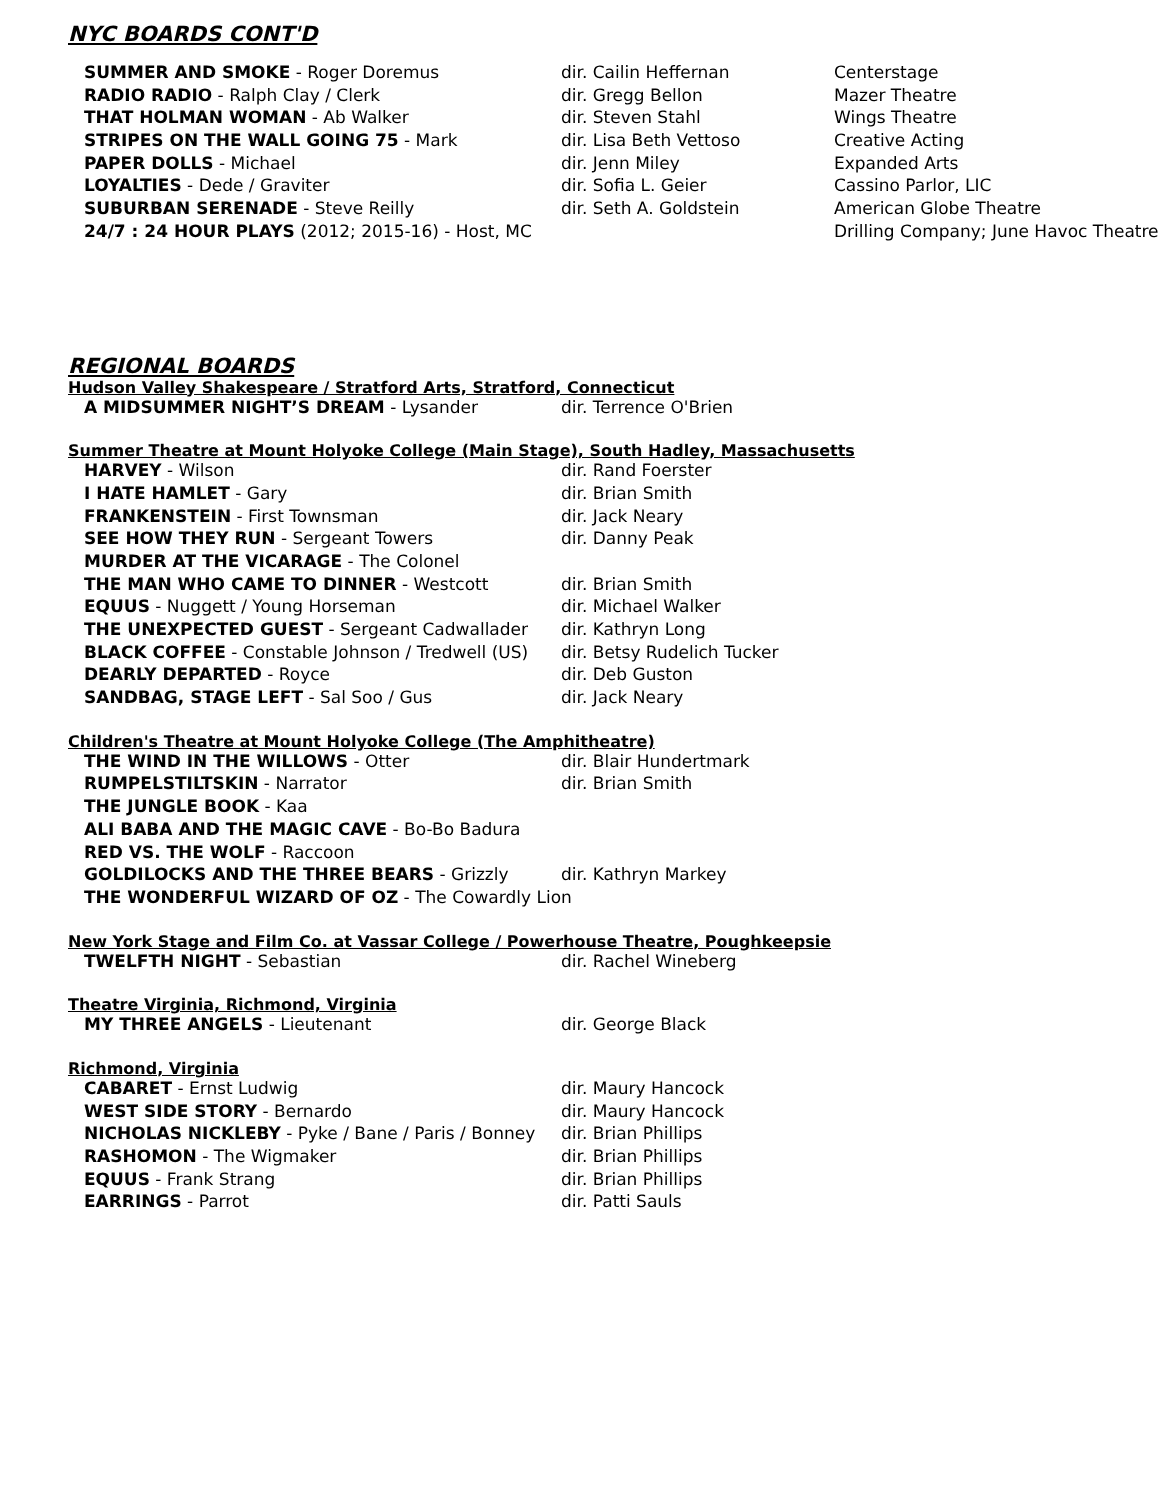NYC BOARDS CONT'D
| SUMMER AND SMOKE - Roger Doremus | dir. Cailin Heffernan | Centerstage |
| RADIO RADIO - Ralph Clay / Clerk | dir. Gregg Bellon | Mazer Theatre |
| THAT HOLMAN WOMAN - Ab Walker | dir. Steven Stahl | Wings Theatre |
| STRIPES ON THE WALL GOING 75 - Mark | dir. Lisa Beth Vettoso | Creative Acting |
| PAPER DOLLS - Michael | dir. Jenn Miley | Expanded Arts |
| LOYALTIES - Dede / Graviter | dir. Sofia L. Geier | Cassino Parlor, LIC |
| SUBURBAN SERENADE - Steve Reilly | dir. Seth A. Goldstein | American Globe Theatre |
| 24/7 : 24 HOUR PLAYS (2012; 2015-16) - Host, MC | | Drilling Company; June Havoc Theatre |
REGIONAL BOARDS
Hudson Valley Shakespeare / Stratford Arts, Stratford, Connecticut
| A MIDSUMMER NIGHT’S DREAM - Lysander | dir. Terrence O'Brien |
Summer Theatre at Mount Holyoke College (Main Stage), South Hadley, Massachusetts
| HARVEY - Wilson | dir. Rand Foerster |
| I HATE HAMLET - Gary | dir. Brian Smith |
| FRANKENSTEIN - First Townsman | dir. Jack Neary |
| SEE HOW THEY RUN - Sergeant Towers | dir. Danny Peak |
| MURDER AT THE VICARAGE - The Colonel | |
| THE MAN WHO CAME TO DINNER - Westcott | dir. Brian Smith |
| EQUUS - Nuggett / Young Horseman | dir. Michael Walker |
| THE UNEXPECTED GUEST - Sergeant Cadwallader | dir. Kathryn Long |
| BLACK COFFEE - Constable Johnson / Tredwell (US) | dir. Betsy Rudelich Tucker |
| DEARLY DEPARTED - Royce | dir. Deb Guston |
| SANDBAG, STAGE LEFT - Sal Soo / Gus | dir. Jack Neary |
Children's Theatre at Mount Holyoke College (The Amphitheatre)
| THE WIND IN THE WILLOWS - Otter | dir. Blair Hundertmark |
| RUMPELSTILTSKIN - Narrator | dir. Brian Smith |
| THE JUNGLE BOOK - Kaa | |
| ALI BABA AND THE MAGIC CAVE - Bo-Bo Badura | |
| RED VS. THE WOLF - Raccoon | |
| GOLDILOCKS AND THE THREE BEARS - Grizzly | dir. Kathryn Markey |
| THE WONDERFUL WIZARD OF OZ - The Cowardly Lion | |
New York Stage and Film Co. at Vassar College / Powerhouse Theatre, Poughkeepsie
| TWELFTH NIGHT - Sebastian | dir. Rachel Wineberg |
Theatre Virginia, Richmond, Virginia
| MY THREE ANGELS - Lieutenant | dir. George Black |
Richmond, Virginia
| CABARET - Ernst Ludwig | dir. Maury Hancock |
| WEST SIDE STORY - Bernardo | dir. Maury Hancock |
| NICHOLAS NICKLEBY - Pyke / Bane / Paris / Bonney | dir. Brian Phillips |
| RASHOMON - The Wigmaker | dir. Brian Phillips |
| EQUUS - Frank Strang | dir. Brian Phillips |
| EARRINGS - Parrot | dir. Patti Sauls |